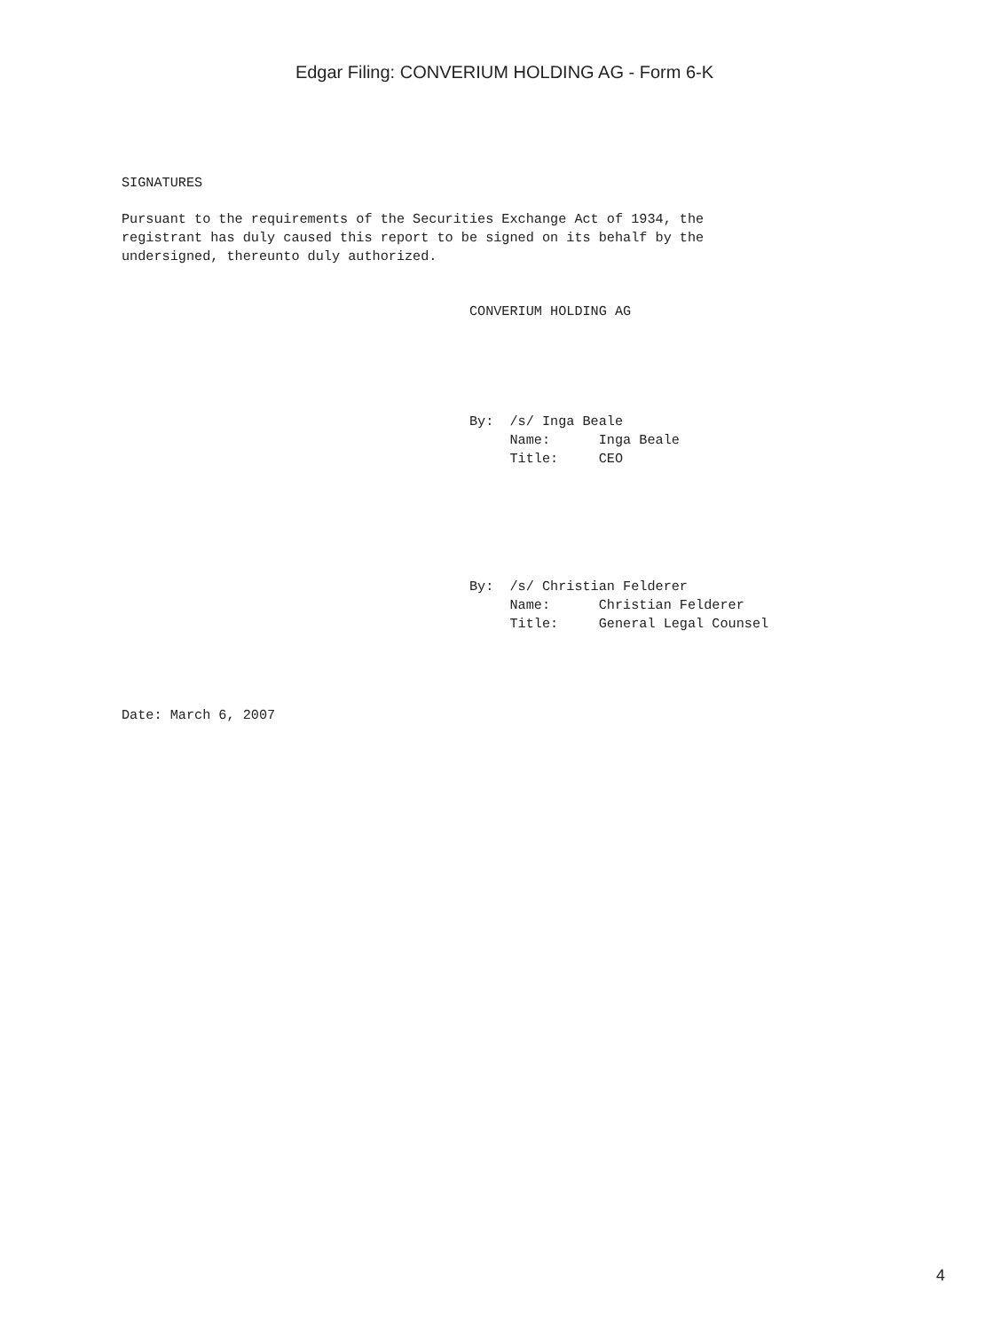Edgar Filing: CONVERIUM HOLDING AG - Form 6-K
SIGNATURES

Pursuant to the requirements of the Securities Exchange Act of 1934, the
registrant has duly caused this report to be signed on its behalf by the
undersigned, thereunto duly authorized.


                                           CONVERIUM HOLDING AG





                                           By:  /s/ Inga Beale
                                                Name:      Inga Beale
                                                Title:     CEO






                                           By:  /s/ Christian Felderer
                                                Name:      Christian Felderer
                                                Title:     General Legal Counsel




Date: March 6, 2007
4